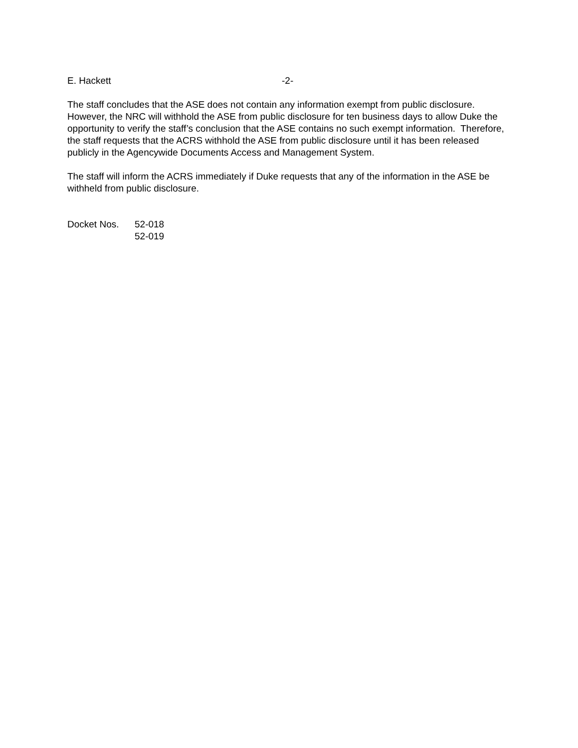E. Hackett -2-
The staff concludes that the ASE does not contain any information exempt from public disclosure. However, the NRC will withhold the ASE from public disclosure for ten business days to allow Duke the opportunity to verify the staff’s conclusion that the ASE contains no such exempt information. Therefore, the staff requests that the ACRS withhold the ASE from public disclosure until it has been released publicly in the Agencywide Documents Access and Management System.
The staff will inform the ACRS immediately if Duke requests that any of the information in the ASE be withheld from public disclosure.
Docket Nos. 52-018
52-019